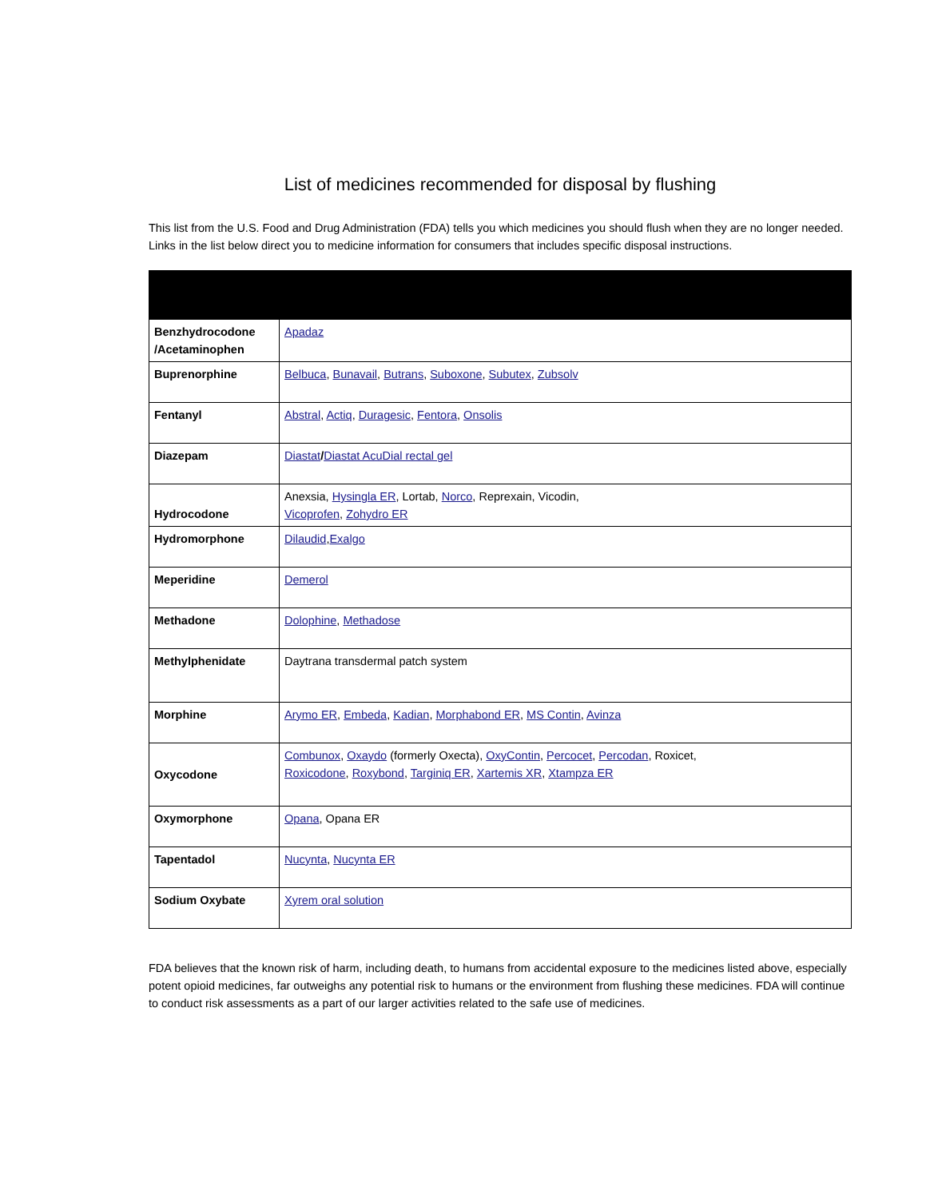List of medicines recommended for disposal by flushing
This list from the U.S. Food and Drug Administration (FDA) tells you which medicines you should flush when they are no longer needed. Links in the list below direct you to medicine information for consumers that includes specific disposal instructions.
| Benzhydrocodone /Acetaminophen | Apadaz |
| Buprenorphine | Belbuca , Bunavail , Butrans , Suboxone , Subutex , Zubsolv |
| Fentanyl | Abstral , Actiq , Duragesic , Fentora , Onsolis |
| Diazepam | Diastat / Diastat AcuDial rectal gel |
| Hydrocodone | Anexsia, Hysingla ER , Lortab, Norco , Reprexain, Vicodin, Vicoprofen , Zohydro ER |
| Hydromorphone | Dilaudid , Exalgo |
| Meperidine | Demerol |
| Methadone | Dolophine , Methadose |
| Methylphenidate | Daytrana transdermal patch system |
| Morphine | Arymo ER , Embeda , Kadian , Morphabond ER , MS Contin , Avinza |
| Oxycodone | Combunox , Oxaydo (formerly Oxecta), OxyContin , Percocet , Percodan , Roxicet, Roxicodone , Roxybond , Targiniq ER , Xartemis XR , Xtampza ER |
| Oxymorphone | Opana , Opana ER |
| Tapentadol | Nucynta , Nucynta ER |
| Sodium Oxybate | Xyrem oral solution |
FDA believes that the known risk of harm, including death, to humans from accidental exposure to the medicines listed above, especially potent opioid medicines, far outweighs any potential risk to humans or the environment from flushing these medicines. FDA will continue to conduct risk assessments as a part of our larger activities related to the safe use of medicines.